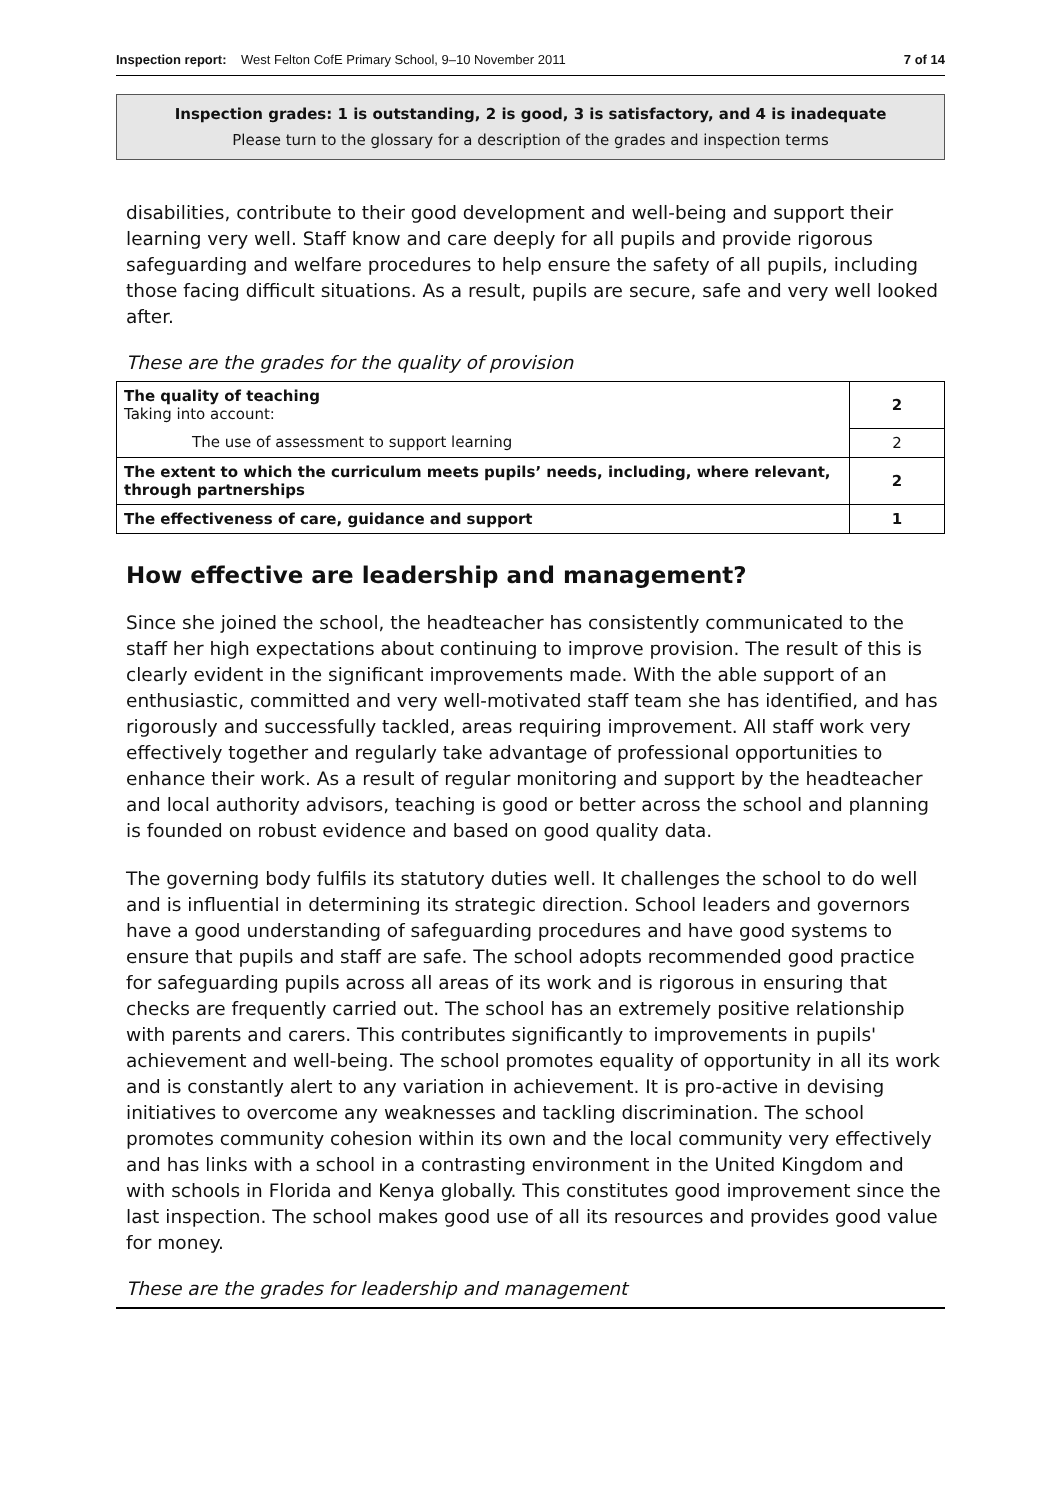Inspection report: West Felton CofE Primary School, 9–10 November 2011 7 of 14
Inspection grades: 1 is outstanding, 2 is good, 3 is satisfactory, and 4 is inadequate
Please turn to the glossary for a description of the grades and inspection terms
disabilities, contribute to their good development and well-being and support their learning very well. Staff know and care deeply for all pupils and provide rigorous safeguarding and welfare procedures to help ensure the safety of all pupils, including those facing difficult situations. As a result, pupils are secure, safe and very well looked after.
These are the grades for the quality of provision
| The quality of teaching Taking into account: | 2 |
| The use of assessment to support learning | 2 |
| The extent to which the curriculum meets pupils’ needs, including, where relevant, through partnerships | 2 |
| The effectiveness of care, guidance and support | 1 |
How effective are leadership and management?
Since she joined the school, the headteacher has consistently communicated to the staff her high expectations about continuing to improve provision. The result of this is clearly evident in the significant improvements made. With the able support of an enthusiastic, committed and very well-motivated staff team she has identified, and has rigorously and successfully tackled, areas requiring improvement. All staff work very effectively together and regularly take advantage of professional opportunities to enhance their work. As a result of regular monitoring and support by the headteacher and local authority advisors, teaching is good or better across the school and planning is founded on robust evidence and based on good quality data.
The governing body fulfils its statutory duties well. It challenges the school to do well and is influential in determining its strategic direction. School leaders and governors have a good understanding of safeguarding procedures and have good systems to ensure that pupils and staff are safe. The school adopts recommended good practice for safeguarding pupils across all areas of its work and is rigorous in ensuring that checks are frequently carried out. The school has an extremely positive relationship with parents and carers. This contributes significantly to improvements in pupils' achievement and well-being. The school promotes equality of opportunity in all its work and is constantly alert to any variation in achievement. It is pro-active in devising initiatives to overcome any weaknesses and tackling discrimination. The school promotes community cohesion within its own and the local community very effectively and has links with a school in a contrasting environment in the United Kingdom and with schools in Florida and Kenya globally. This constitutes good improvement since the last inspection. The school makes good use of all its resources and provides good value for money.
These are the grades for leadership and management